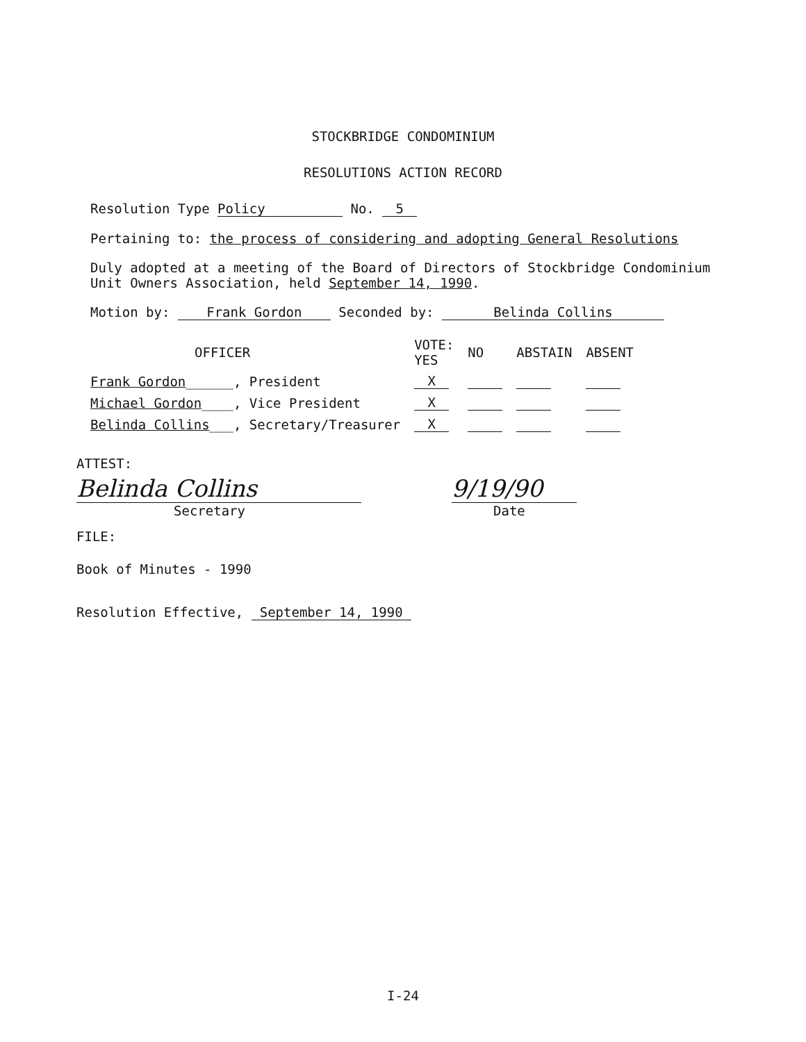STOCKBRIDGE CONDOMINIUM
RESOLUTIONS ACTION RECORD
Resolution Type Policy No. 5
Pertaining to: the process of considering and adopting General Resolutions
Duly adopted at a meeting of the Board of Directors of Stockbridge Condominium Unit Owners Association, held September 14, 1990.
Motion by: Frank Gordon Seconded by: Belinda Collins
| OFFICER | VOTE: YES | NO | ABSTAIN | ABSENT |
| --- | --- | --- | --- | --- |
| Frank Gordon ______, President | X | | | |
| Michael Gordon ____, Vice President | X | | | |
| Belinda Collins ___, Secretary/Treasurer | X | | | |
ATTEST:
Belinda Collins 9/19/90
Secretary Date
FILE:
Book of Minutes - 1990
Resolution Effective, September 14, 1990
I-24